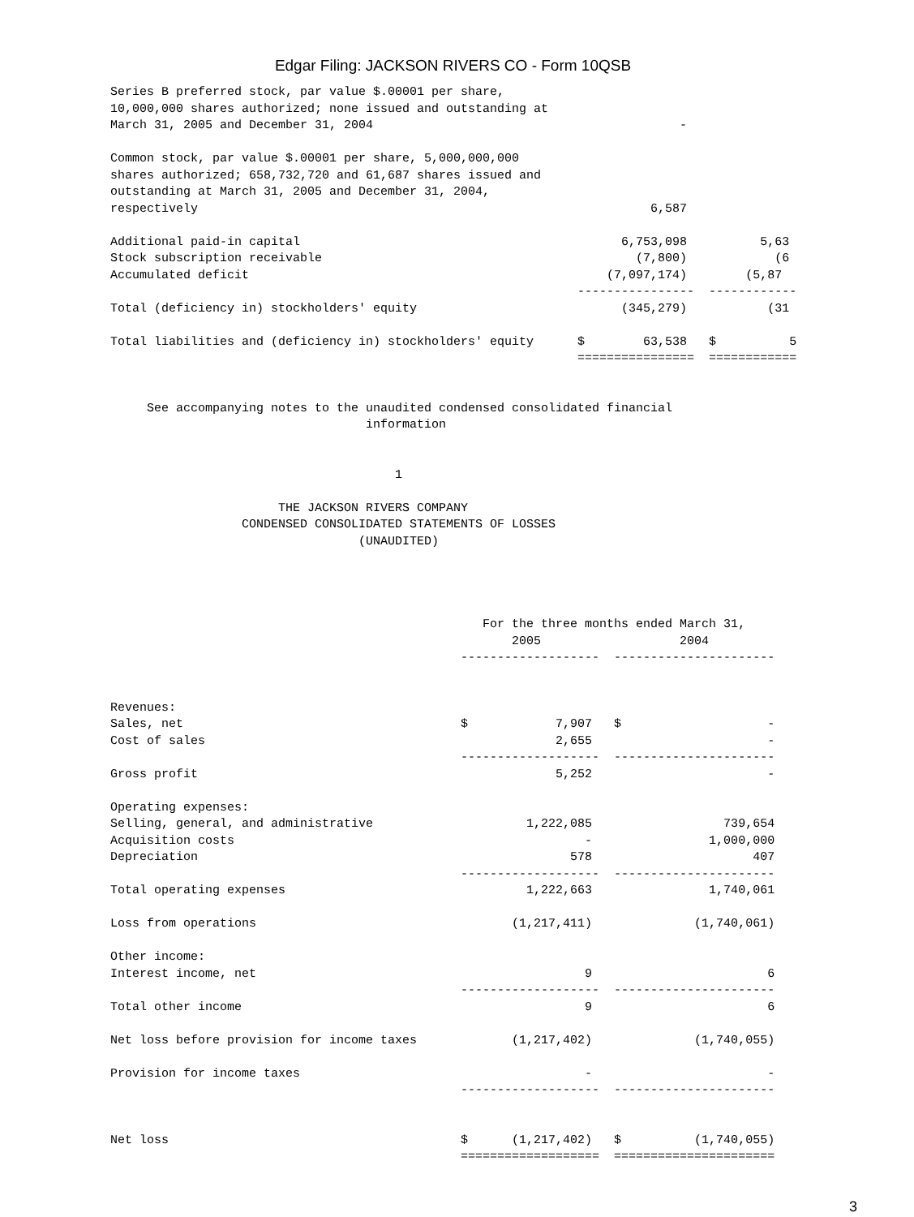Edgar Filing: JACKSON RIVERS CO - Form 10QSB
Series B preferred stock, par value $.00001 per share,
10,000,000 shares authorized; none issued and outstanding at
March 31, 2005 and December 31, 2004                                          -

Common stock, par value $.00001 per share, 5,000,000,000
shares authorized; 658,732,720 and 61,687 shares issued and
outstanding at March 31, 2005 and December 31, 2004,
respectively                                                              6,587

Additional paid-in capital                                            6,753,098          5,63
Stock subscription receivable                                           (7,800)            (6
Accumulated deficit                                                 (7,097,174)        (5,87
                                                                ----------------  ------------
Total (deficiency in) stockholders' equity                            (345,279)           (31

Total liabilities and (deficiency in) stockholders' equity      $        63,538   $          5
                                                                ================  ============


     See accompanying notes to the unaudited condensed consolidated financial
                                   information


                                       1

                       THE JACKSON RIVERS COMPANY
                  CONDENSED CONSOLIDATED STATEMENTS OF LOSSES
                                  (UNAUDITED)




                                                   For the three months ended March 31,
                                                       2005                   2004
                                                -------------------  ----------------------


Revenues:
Sales, net                                      $            7,907   $                    -
Cost of sales                                                2,655                        -
                                                -------------------  ----------------------
Gross profit                                                 5,252                        -

Operating expenses:
Selling, general, and administrative                     1,222,085                  739,654
Acquisition costs                                                -                1,000,000
Depreciation                                                   578                      407
                                                -------------------  ----------------------
Total operating expenses                                 1,222,663                1,740,061

Loss from operations                                   (1,217,411)              (1,740,061)

Other income:
Interest income, net                                             9                        6
                                                -------------------  ----------------------
Total other income                                               9                        6

Net loss before provision for income taxes             (1,217,402)              (1,740,055)

Provision for income taxes                                       -                        -
                                                -------------------  ----------------------


Net loss                                        $      (1,217,402)   $          (1,740,055)
                                                ===================  ======================
3